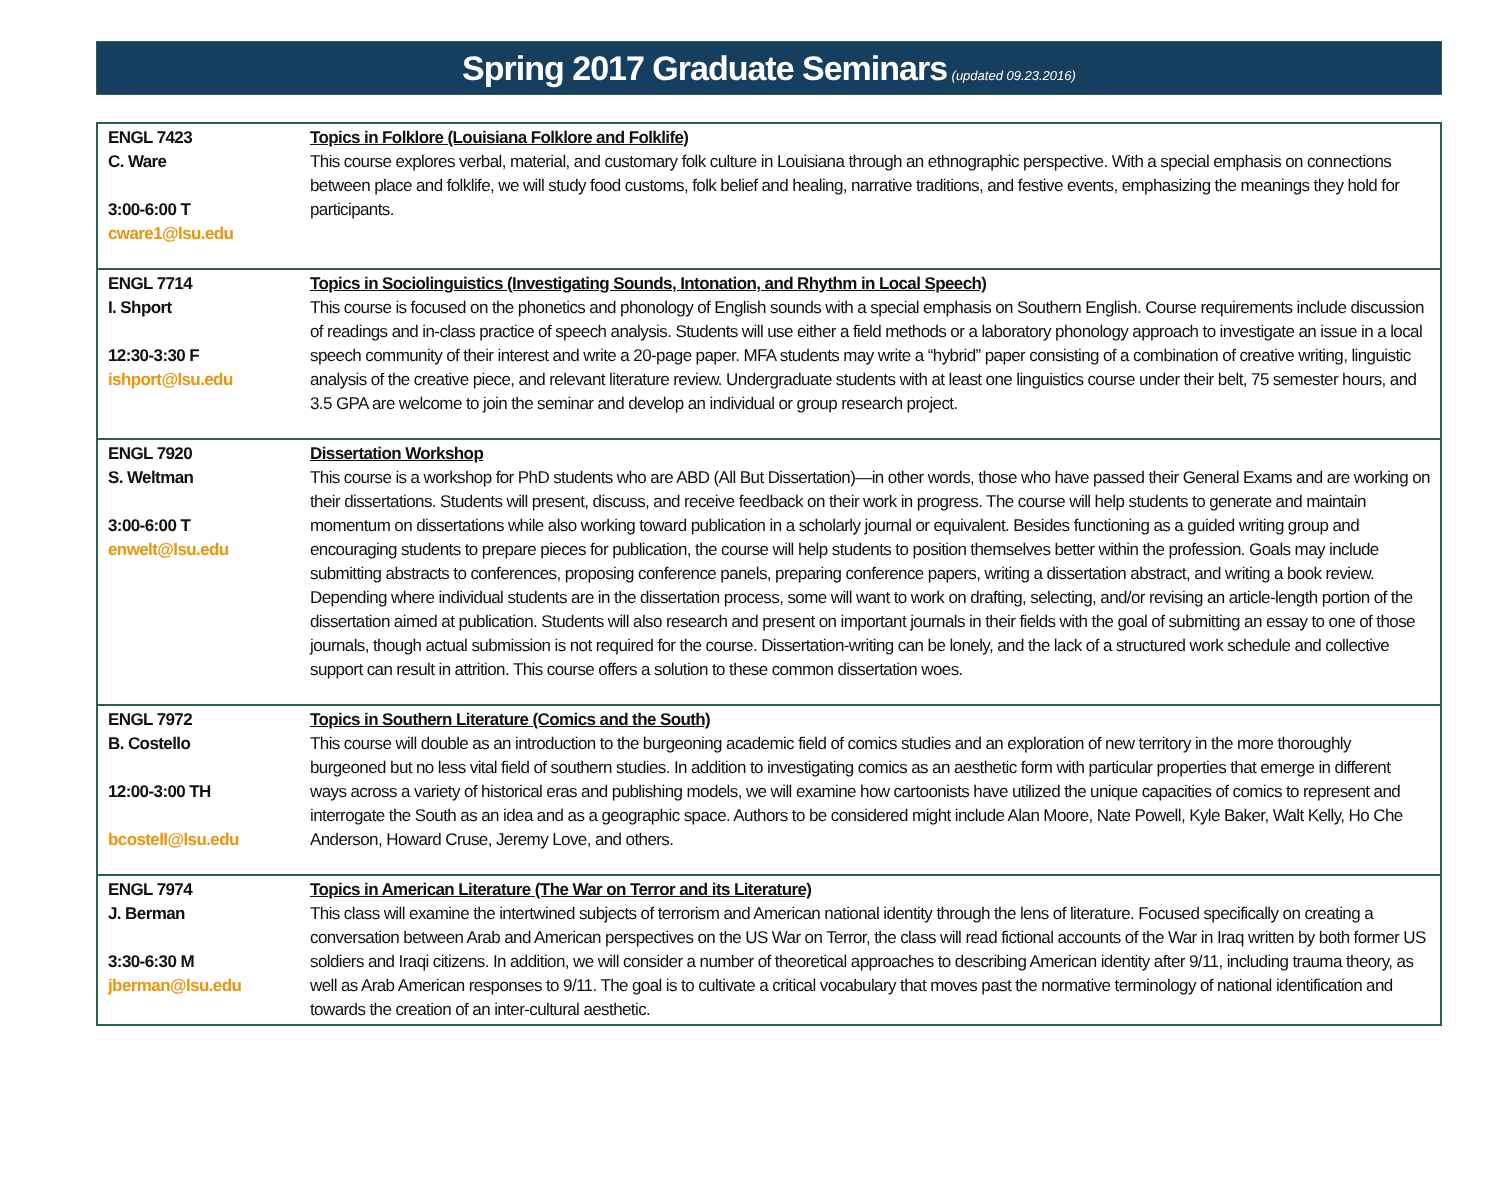Spring 2017 Graduate Seminars (updated 09.23.2016)
| ENGL 7423 C. Ware 3:00-6:00 T cware1@lsu.edu | Topics in Folklore (Louisiana Folklore and Folklife) This course explores verbal, material, and customary folk culture in Louisiana through an ethnographic perspective. With a special emphasis on connections between place and folklife, we will study food customs, folk belief and healing, narrative traditions, and festive events, emphasizing the meanings they hold for participants. |
| ENGL 7714 I. Shport 12:30-3:30 F ishport@lsu.edu | Topics in Sociolinguistics (Investigating Sounds, Intonation, and Rhythm in Local Speech) This course is focused on the phonetics and phonology of English sounds with a special emphasis on Southern English. Course requirements include discussion of readings and in-class practice of speech analysis. Students will use either a field methods or a laboratory phonology approach to investigate an issue in a local speech community of their interest and write a 20-page paper. MFA students may write a “hybrid” paper consisting of a combination of creative writing, linguistic analysis of the creative piece, and relevant literature review. Undergraduate students with at least one linguistics course under their belt, 75 semester hours, and 3.5 GPA are welcome to join the seminar and develop an individual or group research project. |
| ENGL 7920 S. Weltman 3:00-6:00 T enwelt@lsu.edu | Dissertation Workshop This course is a workshop for PhD students who are ABD (All But Dissertation)—in other words, those who have passed their General Exams and are working on their dissertations. Students will present, discuss, and receive feedback on their work in progress. The course will help students to generate and maintain momentum on dissertations while also working toward publication in a scholarly journal or equivalent. Besides functioning as a guided writing group and encouraging students to prepare pieces for publication, the course will help students to position themselves better within the profession. Goals may include submitting abstracts to conferences, proposing conference panels, preparing conference papers, writing a dissertation abstract, and writing a book review. Depending where individual students are in the dissertation process, some will want to work on drafting, selecting, and/or revising an article-length portion of the dissertation aimed at publication. Students will also research and present on important journals in their fields with the goal of submitting an essay to one of those journals, though actual submission is not required for the course. Dissertation-writing can be lonely, and the lack of a structured work schedule and collective support can result in attrition. This course offers a solution to these common dissertation woes. |
| ENGL 7972 B. Costello 12:00-3:00 TH bcostell@lsu.edu | Topics in Southern Literature (Comics and the South) This course will double as an introduction to the burgeoning academic field of comics studies and an exploration of new territory in the more thoroughly burgeoned but no less vital field of southern studies. In addition to investigating comics as an aesthetic form with particular properties that emerge in different ways across a variety of historical eras and publishing models, we will examine how cartoonists have utilized the unique capacities of comics to represent and interrogate the South as an idea and as a geographic space. Authors to be considered might include Alan Moore, Nate Powell, Kyle Baker, Walt Kelly, Ho Che Anderson, Howard Cruse, Jeremy Love, and others. |
| ENGL 7974 J. Berman 3:30-6:30 M jberman@lsu.edu | Topics in American Literature (The War on Terror and its Literature) This class will examine the intertwined subjects of terrorism and American national identity through the lens of literature. Focused specifically on creating a conversation between Arab and American perspectives on the US War on Terror, the class will read fictional accounts of the War in Iraq written by both former US soldiers and Iraqi citizens. In addition, we will consider a number of theoretical approaches to describing American identity after 9/11, including trauma theory, as well as Arab American responses to 9/11. The goal is to cultivate a critical vocabulary that moves past the normative terminology of national identification and towards the creation of an inter-cultural aesthetic. |